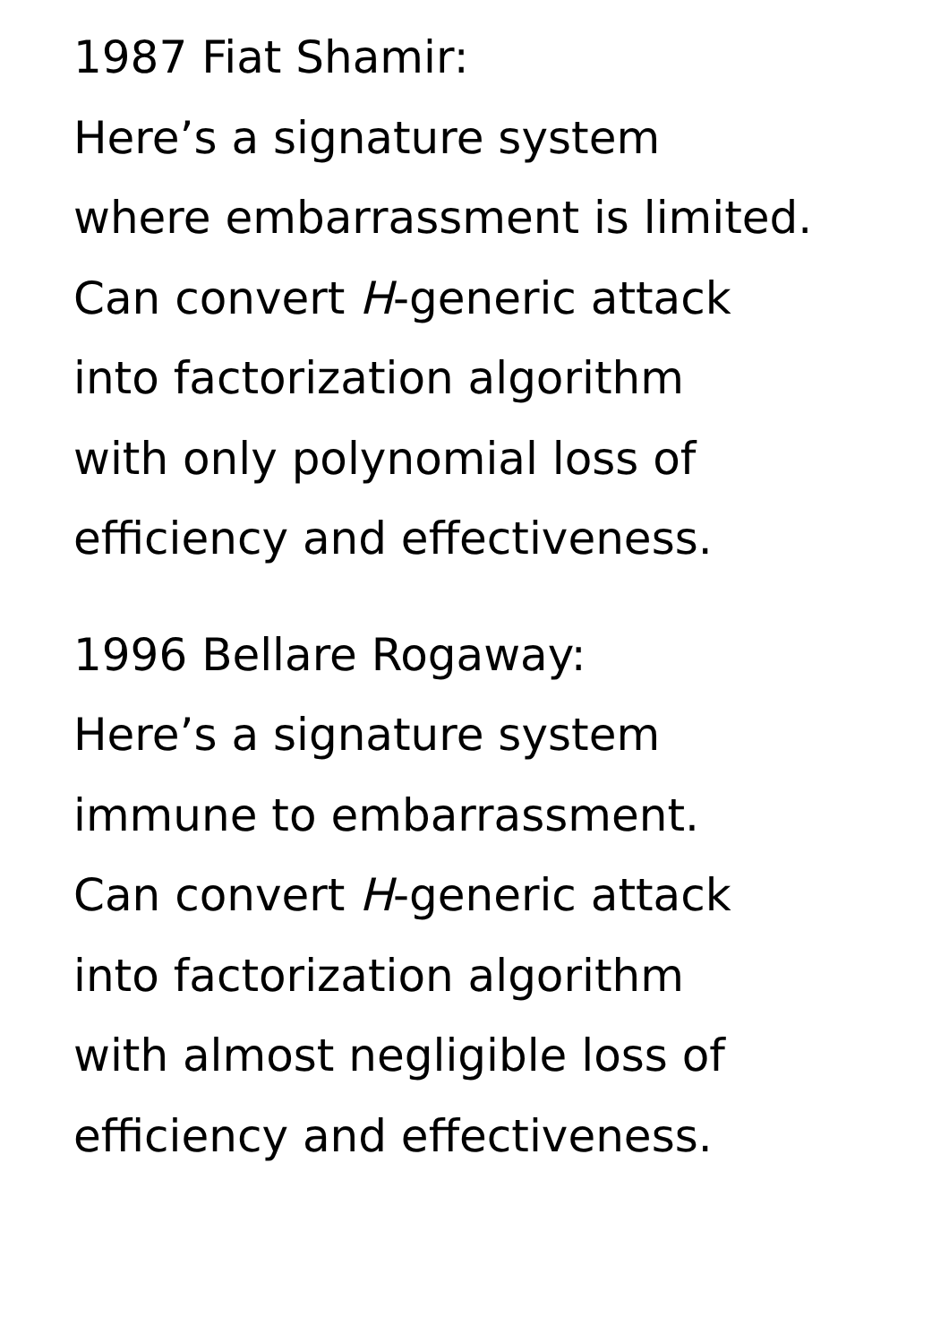1987 Fiat Shamir:
Here’s a signature system
where embarrassment is limited.
Can convert H-generic attack
into factorization algorithm
with only polynomial loss of
efficiency and effectiveness.
1996 Bellare Rogaway:
Here’s a signature system
immune to embarrassment.
Can convert H-generic attack
into factorization algorithm
with almost negligible loss of
efficiency and effectiveness.